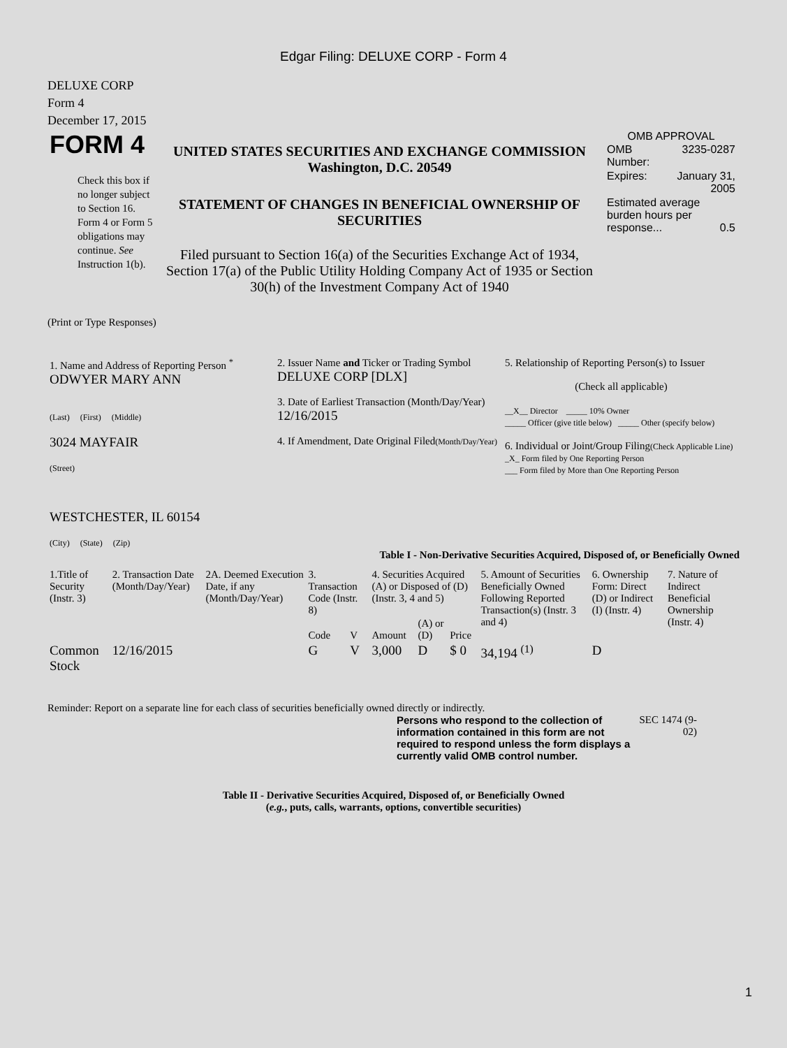Edgar Filing: DELUXE CORP - Form 4
DELUXE CORP
Form 4
December 17, 2015
| FORM 4 Check this box if no longer subject to Section 16. Form 4 or Form 5 obligations may continue. See Instruction 1(b). | UNITED STATES SECURITIES AND EXCHANGE COMMISSION Washington, D.C. 20549 STATEMENT OF CHANGES IN BENEFICIAL OWNERSHIP OF SECURITIES Filed pursuant to Section 16(a) of the Securities Exchange Act of 1934, Section 17(a) of the Public Utility Holding Company Act of 1935 or Section 30(h) of the Investment Company Act of 1940 | OMB APPROVAL / OMB Number: / 3235-0287 / / Expires: / January 31, 2005 / / Estimated average burden hours per response... 0.5 / / |
(Print or Type Responses)
| 1. Name and Address of Reporting Person <sup>*</sup> ODWYER MARY ANN (Last) (First) (Middle) 3024 MAYFAIR (Street) WESTCHESTER, IL 60154 (City) (State) (Zip) | 2. Issuer Name and Ticker or Trading Symbol DELUXE CORP [DLX] 3. Date of Earliest Transaction (Month/Day/Year) 12/16/2015 4. If Amendment, Date Original Filed (Month/Day/Year) | 5. Relationship of Reporting Person(s) to Issuer (Check all applicable) __X__ Director _____ 10% Owner _____ Officer (give title below) _____ Other (specify below) 6. Individual or Joint/Group Filing (Check Applicable Line) _X_ Form filed by One Reporting Person ___ Form filed by More than One Reporting Person |
Table I - Non-Derivative Securities Acquired, Disposed of, or Beneficially Owned
| 1.Title of Security (Instr. 3) | 2. Transaction Date (Month/Day/Year) | 2A. Deemed Execution Date, if any (Month/Day/Year) | 3. Transaction Code (Instr. 8) | | 4. Securities Acquired (A) or Disposed of (D) (Instr. 3, 4 and 5) | | | 5. Amount of Securities Beneficially Owned Following Reported Transaction(s) (Instr. 3 and 4) | 6. Ownership Form: Direct (D) or Indirect (I) (Instr. 4) | 7. Nature of Indirect Beneficial Ownership (Instr. 4) |
| --- | --- | --- | --- | --- | --- | --- | --- | --- | --- | --- |
| | | | Code | V | Amount | (A) or (D) | Price | | | |
| Common Stock | 12/16/2015 | | G | V | 3,000 | D | $ 0 | 34,194 <sup>(1)</sup> | D | |
Reminder: Report on a separate line for each class of securities beneficially owned directly or indirectly.
Persons who respond to the collection of information contained in this form are not required to respond unless the form displays a currently valid OMB control number.
SEC 1474 (9-02)
Table II - Derivative Securities Acquired, Disposed of, or Beneficially Owned
(e.g., puts, calls, warrants, options, convertible securities)
1